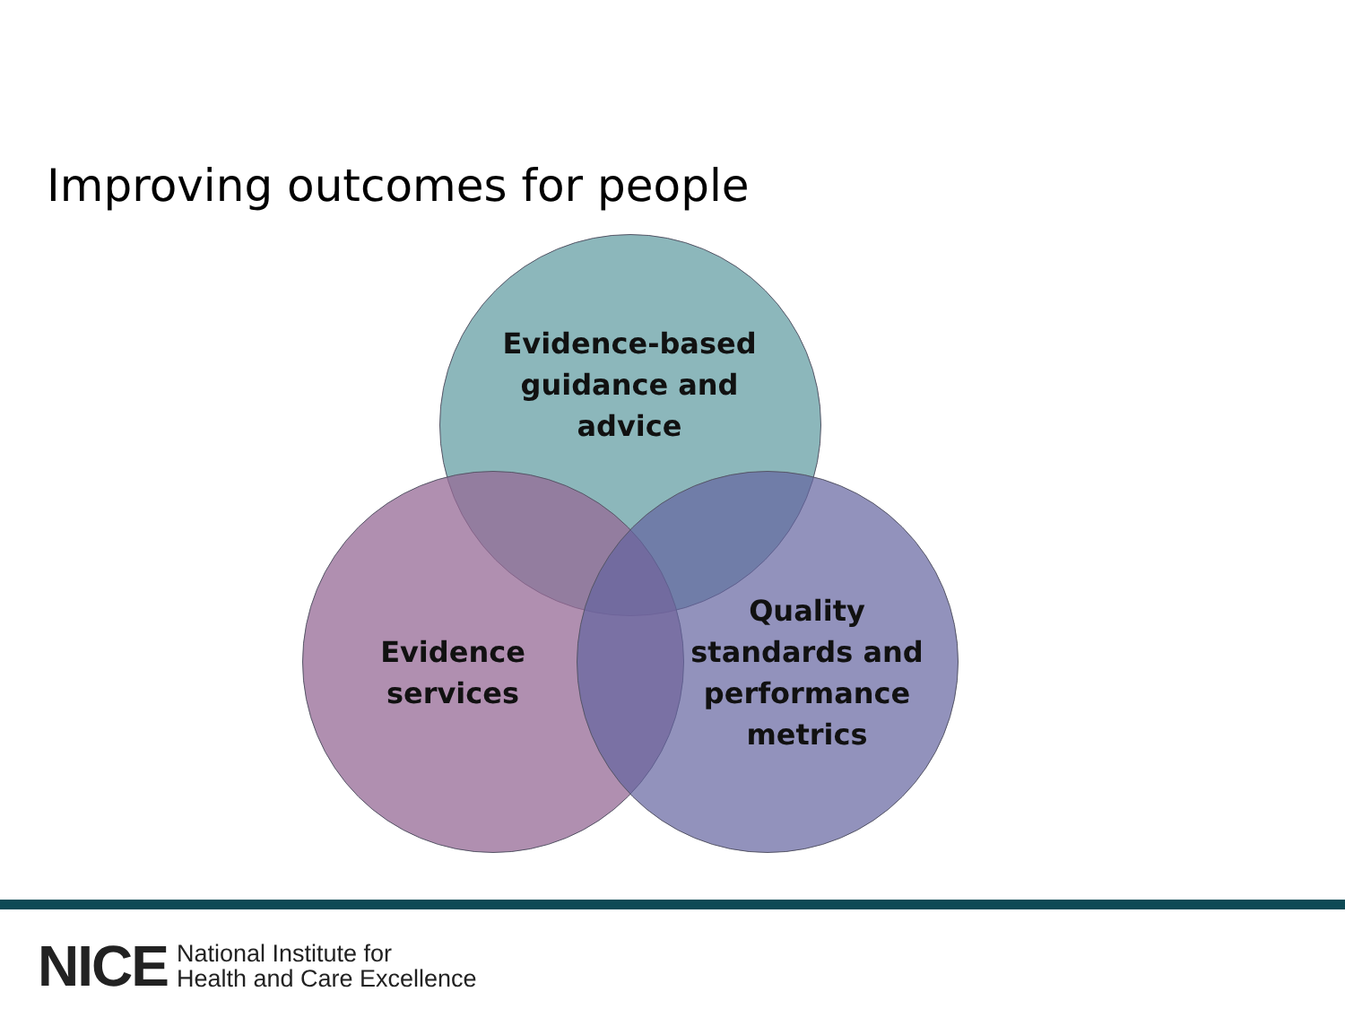Improving outcomes for people
Evidence-based guidance and advice
Evidence services
Quality standards and performance metrics
NICE National Institute for
Health and Care Excellence